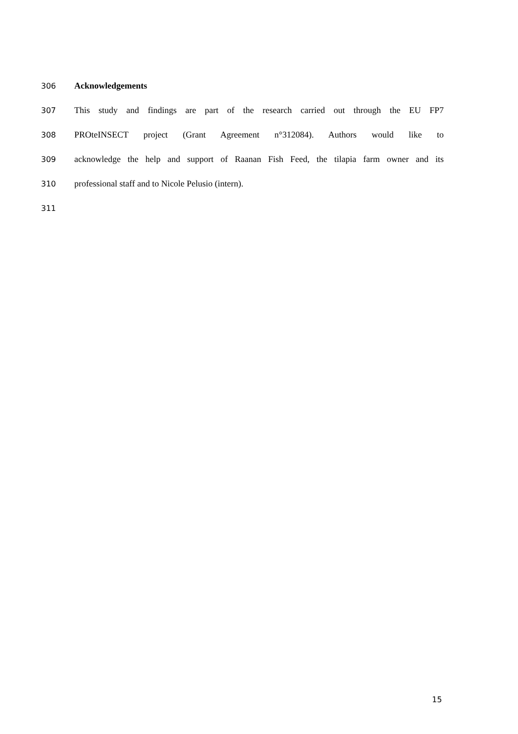306 Acknowledgements
307 This study and findings are part of the research carried out through the EU FP7
308 PROteINSECT project (Grant Agreement n°312084). Authors would like to
309 acknowledge the help and support of Raanan Fish Feed, the tilapia farm owner and its
310 professional staff and to Nicole Pelusio (intern).
311
15